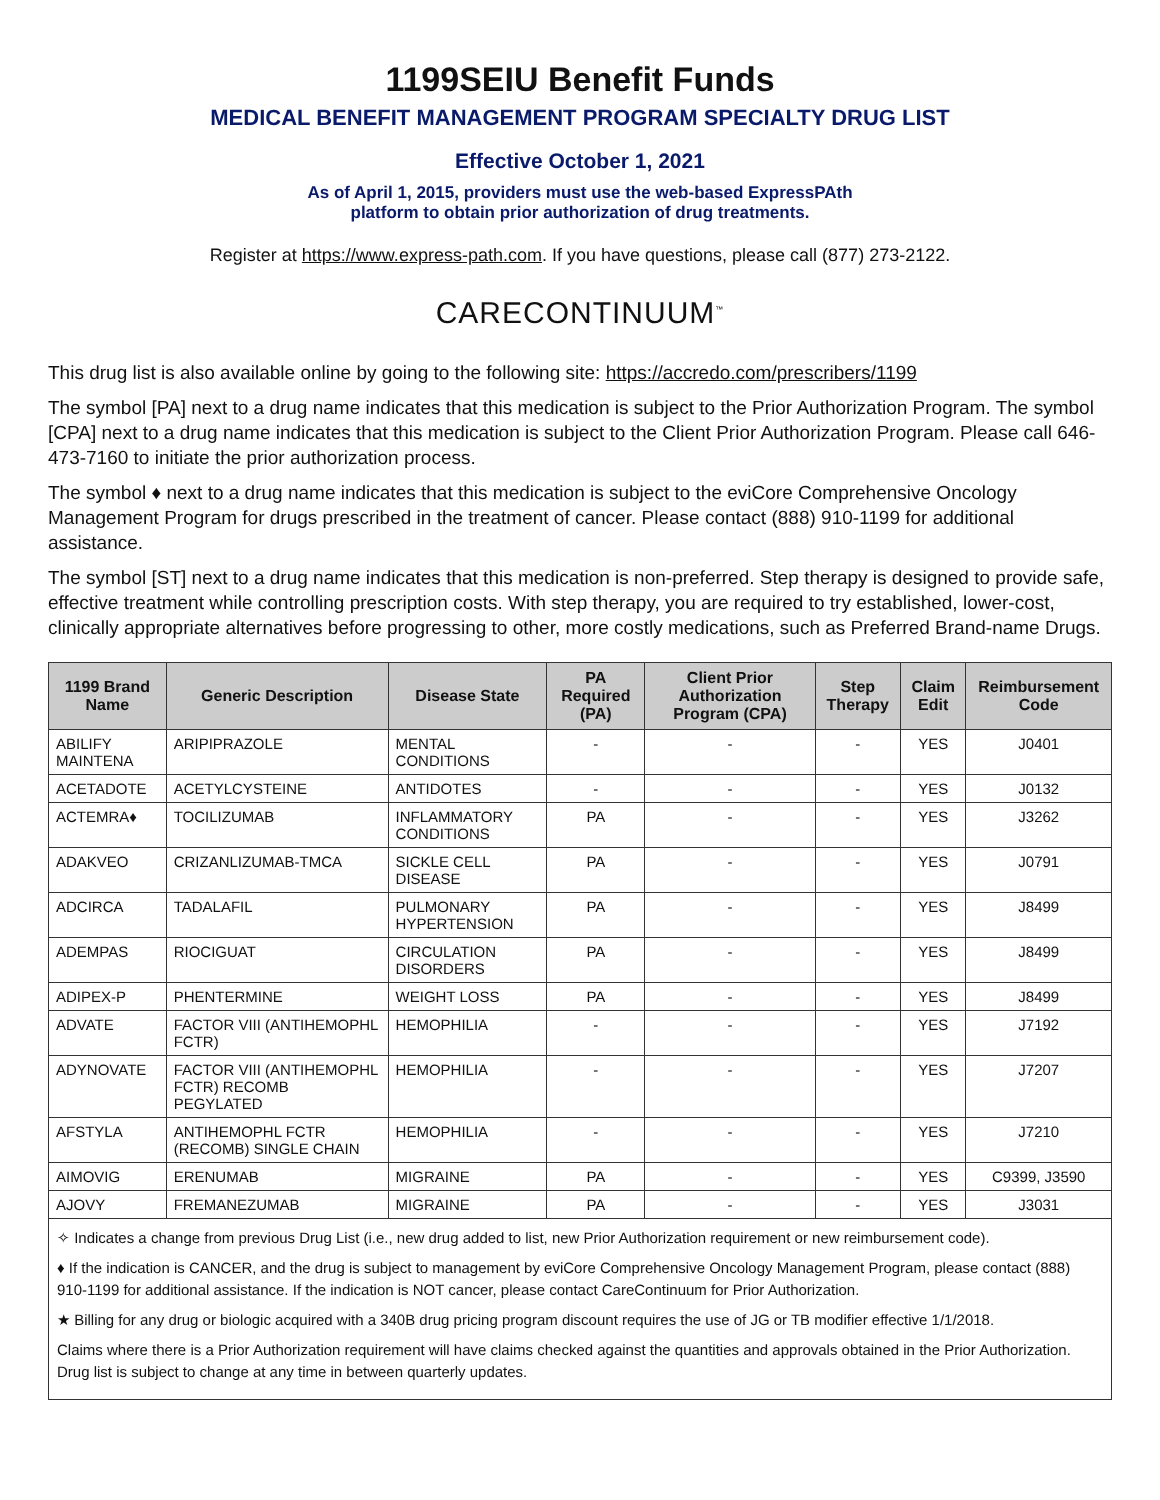1199SEIU Benefit Funds
MEDICAL BENEFIT MANAGEMENT PROGRAM SPECIALTY DRUG LIST
Effective October 1, 2021
As of April 1, 2015, providers must use the web-based ExpressPAth
platform to obtain prior authorization of drug treatments.
Register at https://www.express-path.com. If you have questions, please call (877) 273-2122.
CARECONTINUUM<sup>™</sup>
This drug list is also available online by going to the following site: https://accredo.com/prescribers/1199
The symbol [PA] next to a drug name indicates that this medication is subject to the Prior Authorization Program. The symbol [CPA] next to a drug name indicates that this medication is subject to the Client Prior Authorization Program. Please call 646-473-7160 to initiate the prior authorization process.
The symbol ♦ next to a drug name indicates that this medication is subject to the eviCore Comprehensive Oncology Management Program for drugs prescribed in the treatment of cancer. Please contact (888) 910-1199 for additional assistance.
The symbol [ST] next to a drug name indicates that this medication is non-preferred. Step therapy is designed to provide safe, effective treatment while controlling prescription costs. With step therapy, you are required to try established, lower-cost, clinically appropriate alternatives before progressing to other, more costly medications, such as Preferred Brand-name Drugs.
| 1199 Brand Name | Generic Description | Disease State | PA Required (PA) | Client Prior Authorization Program (CPA) | Step Therapy | Claim Edit | Reimbursement Code |
| --- | --- | --- | --- | --- | --- | --- | --- |
| ABILIFY MAINTENA | ARIPIPRAZOLE | MENTAL CONDITIONS | - | - | - | YES | J0401 |
| ACETADOTE | ACETYLCYSTEINE | ANTIDOTES | - | - | - | YES | J0132 |
| ACTEMRA♦ | TOCILIZUMAB | INFLAMMATORY CONDITIONS | PA | - | - | YES | J3262 |
| ADAKVEO | CRIZANLIZUMAB-TMCA | SICKLE CELL DISEASE | PA | - | - | YES | J0791 |
| ADCIRCA | TADALAFIL | PULMONARY HYPERTENSION | PA | - | - | YES | J8499 |
| ADEMPAS | RIOCIGUAT | CIRCULATION DISORDERS | PA | - | - | YES | J8499 |
| ADIPEX-P | PHENTERMINE | WEIGHT LOSS | PA | - | - | YES | J8499 |
| ADVATE | FACTOR VIII (ANTIHEMOPHL FCTR) | HEMOPHILIA | - | - | - | YES | J7192 |
| ADYNOVATE | FACTOR VIII (ANTIHEMOPHL FCTR) RECOMB PEGYLATED | HEMOPHILIA | - | - | - | YES | J7207 |
| AFSTYLA | ANTIHEMOPHL FCTR (RECOMB) SINGLE CHAIN | HEMOPHILIA | - | - | - | YES | J7210 |
| AIMOVIG | ERENUMAB | MIGRAINE | PA | - | - | YES | C9399, J3590 |
| AJOVY | FREMANEZUMAB | MIGRAINE | PA | - | - | YES | J3031 |
✧ Indicates a change from previous Drug List (i.e., new drug added to list, new Prior Authorization requirement or new reimbursement code).
♦ If the indication is CANCER, and the drug is subject to management by eviCore Comprehensive Oncology Management Program, please contact (888) 910-1199 for additional assistance. If the indication is NOT cancer, please contact CareContinuum for Prior Authorization.
★ Billing for any drug or biologic acquired with a 340B drug pricing program discount requires the use of JG or TB modifier effective 1/1/2018.
Claims where there is a Prior Authorization requirement will have claims checked against the quantities and approvals obtained in the Prior Authorization. Drug list is subject to change at any time in between quarterly updates.